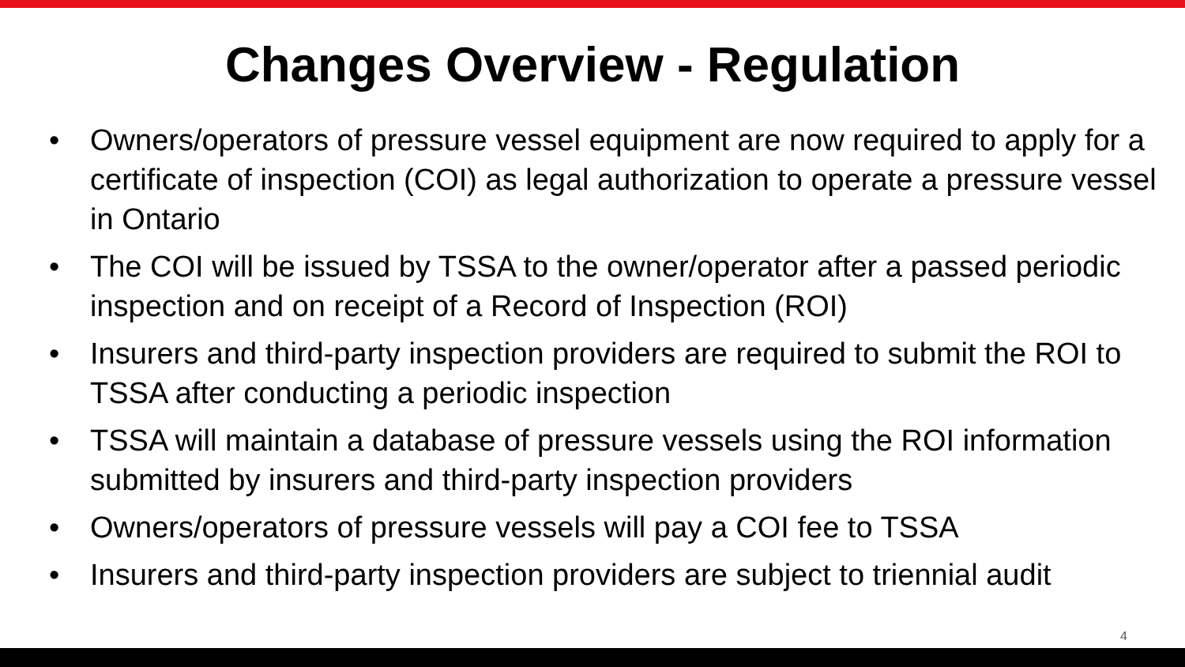Changes Overview - Regulation
• Owners/operators of pressure vessel equipment are now required to apply for a certificate of inspection (COI) as legal authorization to operate a pressure vessel in Ontario
• The COI will be issued by TSSA to the owner/operator after a passed periodic inspection and on receipt of a Record of Inspection (ROI)
• Insurers and third-party inspection providers are required to submit the ROI to TSSA after conducting a periodic inspection
• TSSA will maintain a database of pressure vessels using the ROI information submitted by insurers and third-party inspection providers
• Owners/operators of pressure vessels will pay a COI fee to TSSA
• Insurers and third-party inspection providers are subject to triennial audit
4